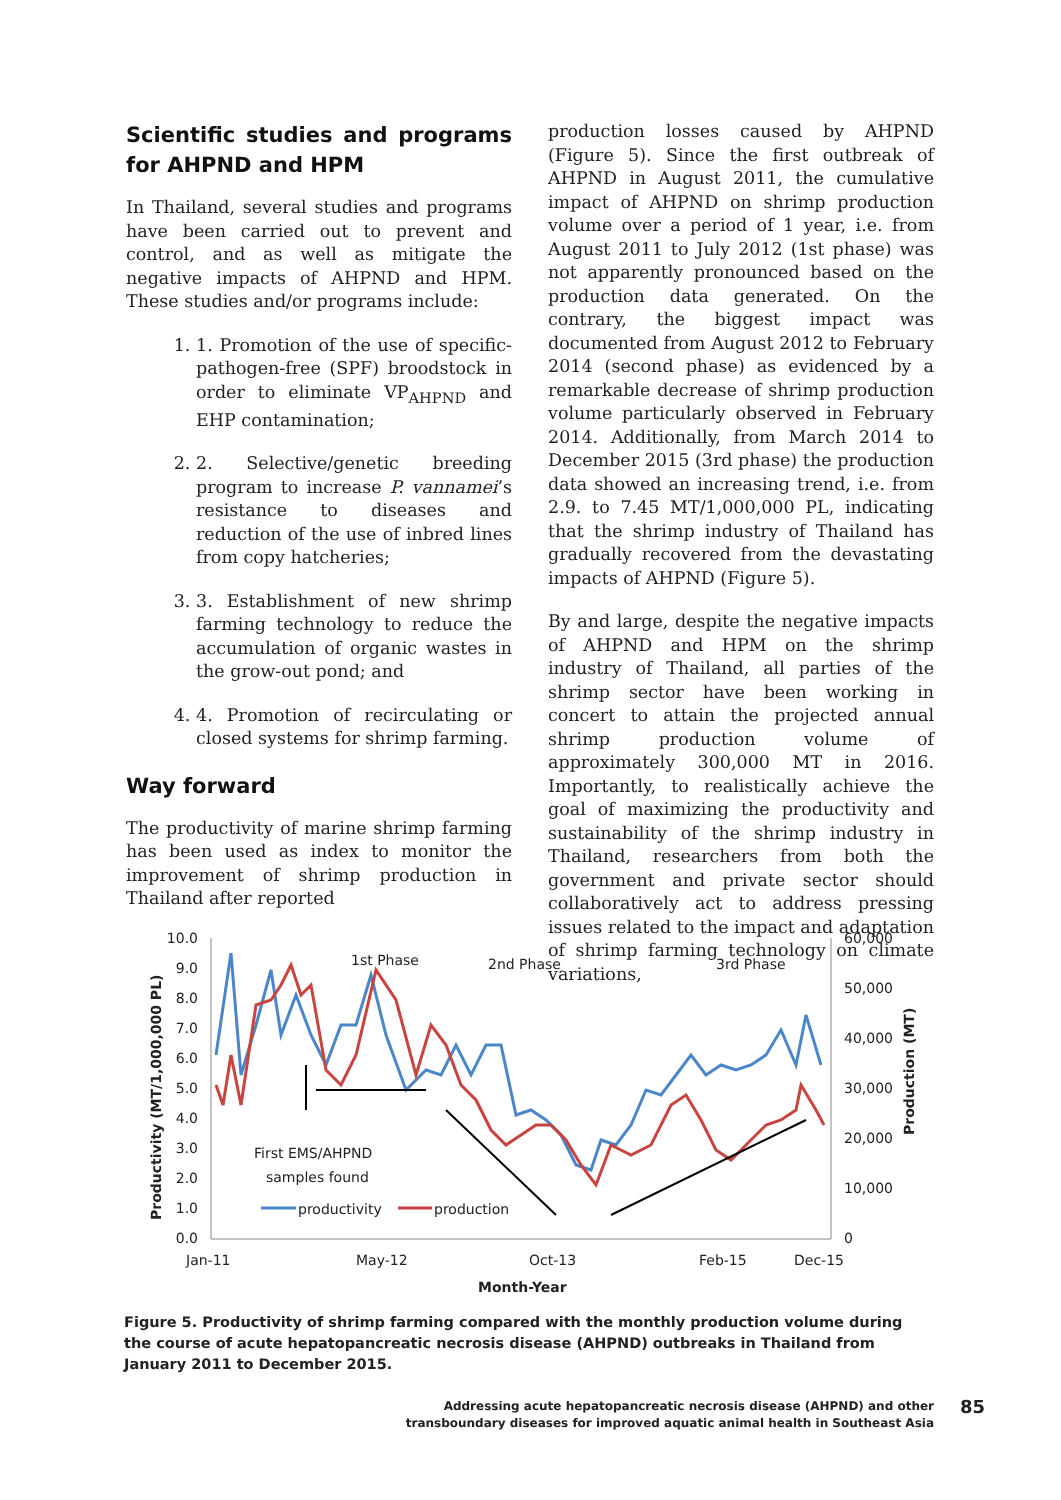Scientific studies and programs for AHPND and HPM
In Thailand, several studies and programs have been carried out to prevent and control, and as well as mitigate the negative impacts of AHPND and HPM. These studies and/or programs include:
1. 1. Promotion of the use of specific-pathogen-free (SPF) broodstock in order to eliminate VP<sub>AHPND</sub> and EHP contamination;
2. 2. Selective/genetic breeding program to increase P. vannamei’s resistance to diseases and reduction of the use of inbred lines from copy hatcheries;
3. 3. Establishment of new shrimp farming technology to reduce the accumulation of organic wastes in the grow-out pond; and
4. 4. Promotion of recirculating or closed systems for shrimp farming.
Way forward
The productivity of marine shrimp farming has been used as index to monitor the improvement of shrimp production in Thailand after reported
production losses caused by AHPND (Figure 5). Since the first outbreak of AHPND in August 2011, the cumulative impact of AHPND on shrimp production volume over a period of 1 year, i.e. from August 2011 to July 2012 (1st phase) was not apparently pronounced based on the production data generated. On the contrary, the biggest impact was documented from August 2012 to February 2014 (second phase) as evidenced by a remarkable decrease of shrimp production volume particularly observed in February 2014. Additionally, from March 2014 to December 2015 (3rd phase) the production data showed an increasing trend, i.e. from 2.9. to 7.45 MT/1,000,000 PL, indicating that the shrimp industry of Thailand has gradually recovered from the devastating impacts of AHPND (Figure 5).
By and large, despite the negative impacts of AHPND and HPM on the shrimp industry of Thailand, all parties of the shrimp sector have been working in concert to attain the projected annual shrimp production volume of approximately 300,000 MT in 2016. Importantly, to realistically achieve the goal of maximizing the productivity and sustainability of the shrimp industry in Thailand, researchers from both the government and private sector should collaboratively act to address pressing issues related to the impact and adaptation of shrimp farming technology on climate variations,
10.0
9.0
8.0
7.0
6.0
5.0
4.0
3.0
2.0
1.0
0.0
60,000
50,000
40,000
30,000
20,000
10,000
0
Jan-11
May-12
Oct-13
Feb-15
Dec-15
Month-Year
Productivity (MT/1,000,000 PL)
Production (MT)
1st Phase
2nd Phase
3rd Phase
First EMS/AHPND
samples found
productivity
production
Figure 5. Productivity of shrimp farming compared with the monthly production volume during the course of acute hepatopancreatic necrosis disease (AHPND) outbreaks in Thailand from January 2011 to December 2015.
Addressing acute hepatopancreatic necrosis disease (AHPND) and other transboundary diseases for improved aquatic animal health in Southeast Asia
85